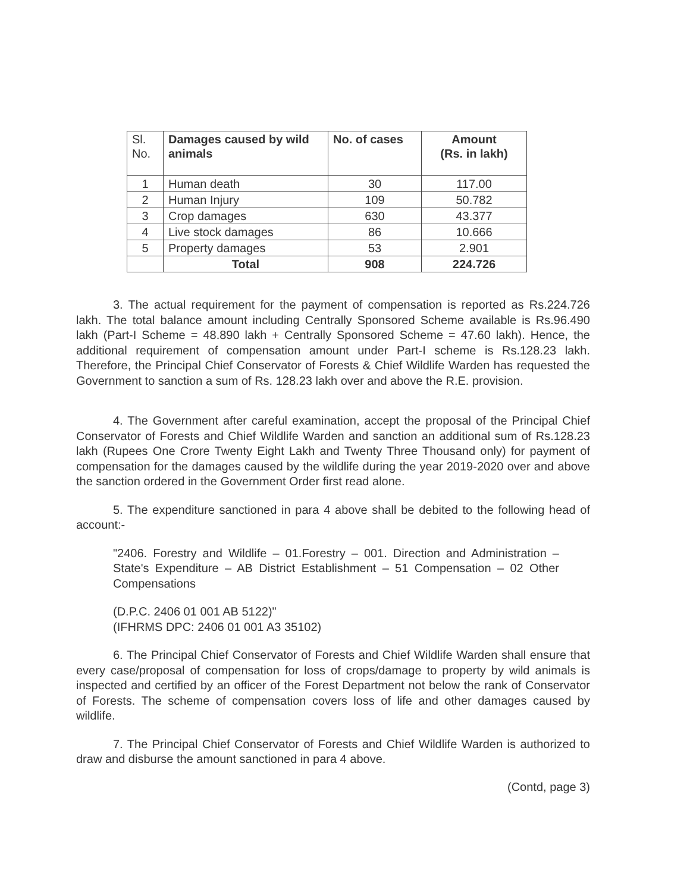| Sl. No. | Damages caused by wild animals | No. of cases | Amount (Rs. in lakh) |
| --- | --- | --- | --- |
| 1 | Human death | 30 | 117.00 |
| 2 | Human Injury | 109 | 50.782 |
| 3 | Crop damages | 630 | 43.377 |
| 4 | Live stock damages | 86 | 10.666 |
| 5 | Property damages | 53 | 2.901 |
| | Total | 908 | 224.726 |
3. The actual requirement for the payment of compensation is reported as Rs.224.726 lakh. The total balance amount including Centrally Sponsored Scheme available is Rs.96.490 lakh (Part-I Scheme = 48.890 lakh + Centrally Sponsored Scheme = 47.60 lakh). Hence, the additional requirement of compensation amount under Part-I scheme is Rs.128.23 lakh. Therefore, the Principal Chief Conservator of Forests & Chief Wildlife Warden has requested the Government to sanction a sum of Rs. 128.23 lakh over and above the R.E. provision.
4. The Government after careful examination, accept the proposal of the Principal Chief Conservator of Forests and Chief Wildlife Warden and sanction an additional sum of Rs.128.23 lakh (Rupees One Crore Twenty Eight Lakh and Twenty Three Thousand only) for payment of compensation for the damages caused by the wildlife during the year 2019-2020 over and above the sanction ordered in the Government Order first read alone.
5. The expenditure sanctioned in para 4 above shall be debited to the following head of account:-
"2406. Forestry and Wildlife – 01.Forestry – 001. Direction and Administration – State's Expenditure – AB District Establishment – 51 Compensation – 02 Other Compensations
(D.P.C. 2406 01 001 AB 5122)"
(IFHRMS DPC: 2406 01 001 A3 35102)
6. The Principal Chief Conservator of Forests and Chief Wildlife Warden shall ensure that every case/proposal of compensation for loss of crops/damage to property by wild animals is inspected and certified by an officer of the Forest Department not below the rank of Conservator of Forests. The scheme of compensation covers loss of life and other damages caused by wildlife.
7. The Principal Chief Conservator of Forests and Chief Wildlife Warden is authorized to draw and disburse the amount sanctioned in para 4 above.
(Contd, page 3)